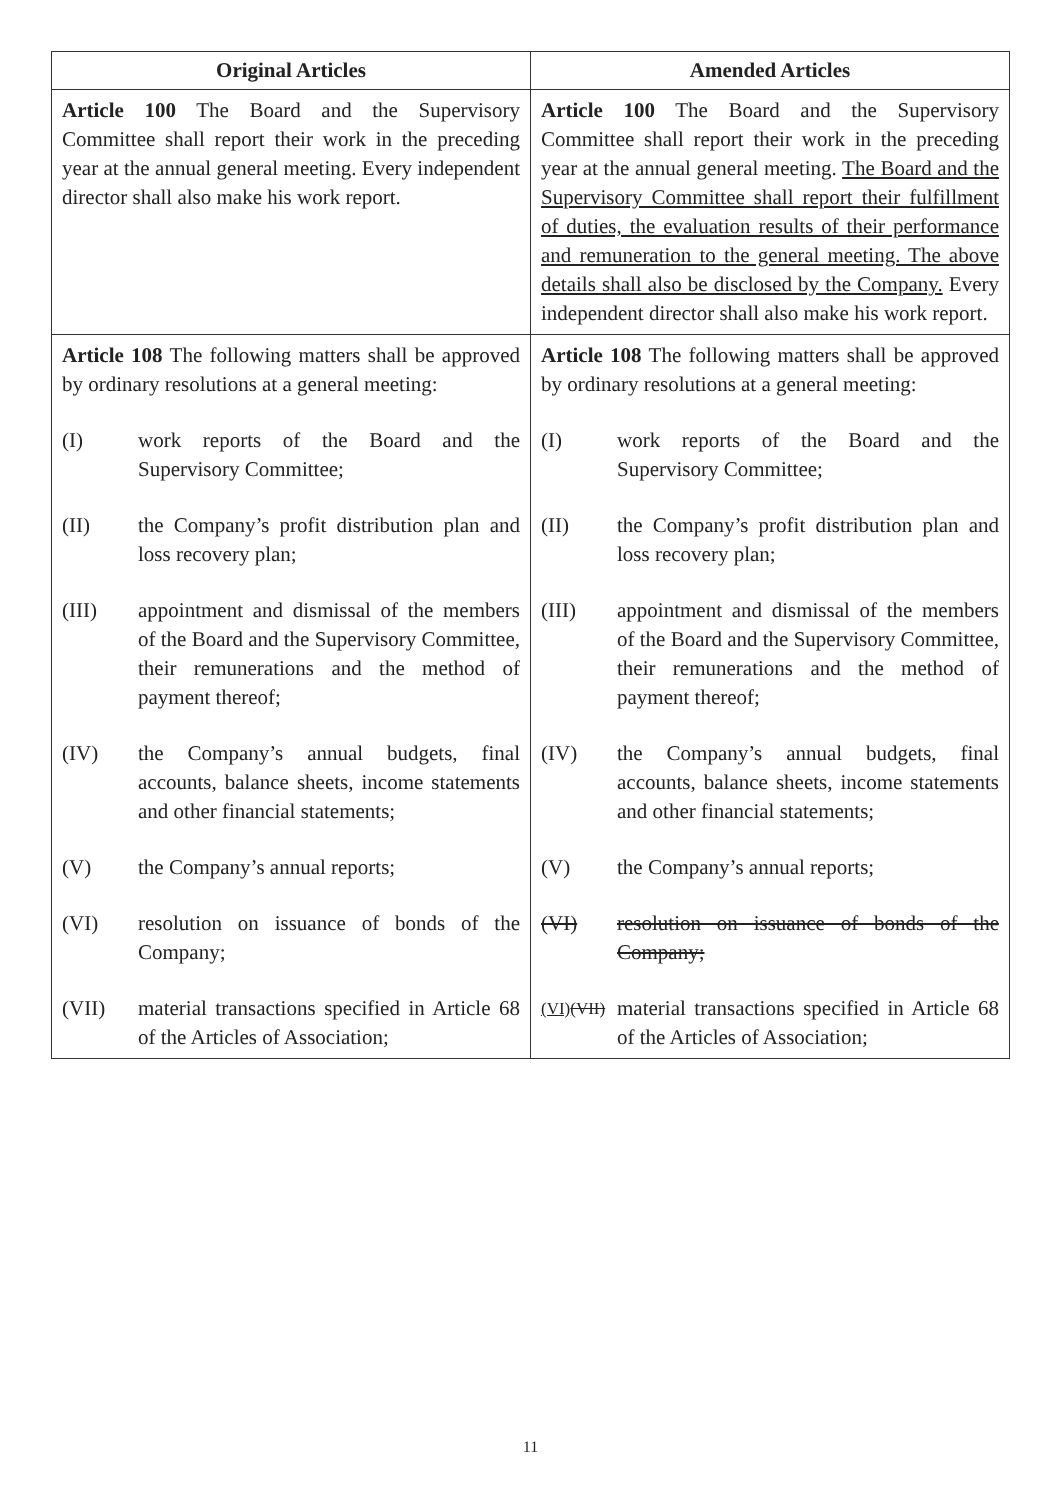| Original Articles | Amended Articles |
| --- | --- |
| Article 100 The Board and the Supervisory Committee shall report their work in the preceding year at the annual general meeting. Every independent director shall also make his work report. | Article 100 The Board and the Supervisory Committee shall report their work in the preceding year at the annual general meeting. The Board and the Supervisory Committee shall report their fulfillment of duties, the evaluation results of their performance and remuneration to the general meeting. The above details shall also be disclosed by the Company. Every independent director shall also make his work report. |
| Article 108 The following matters shall be approved by ordinary resolutions at a general meeting: (I) work reports of the Board and the Supervisory Committee; (II) the Company’s profit distribution plan and loss recovery plan; (III) appointment and dismissal of the members of the Board and the Supervisory Committee, their remunerations and the method of payment thereof; (IV) the Company’s annual budgets, final accounts, balance sheets, income statements and other financial statements; (V) the Company’s annual reports; (VI) resolution on issuance of bonds of the Company; (VII) material transactions specified in Article 68 of the Articles of Association; | Article 108 The following matters shall be approved by ordinary resolutions at a general meeting: (I) work reports of the Board and the Supervisory Committee; (II) the Company’s profit distribution plan and loss recovery plan; (III) appointment and dismissal of the members of the Board and the Supervisory Committee, their remunerations and the method of payment thereof; (IV) the Company’s annual budgets, final accounts, balance sheets, income statements and other financial statements; (V) the Company’s annual reports; (VI) resolution on issuance of bonds of the Company; (VI) (VII) material transactions specified in Article 68 of the Articles of Association; |
11